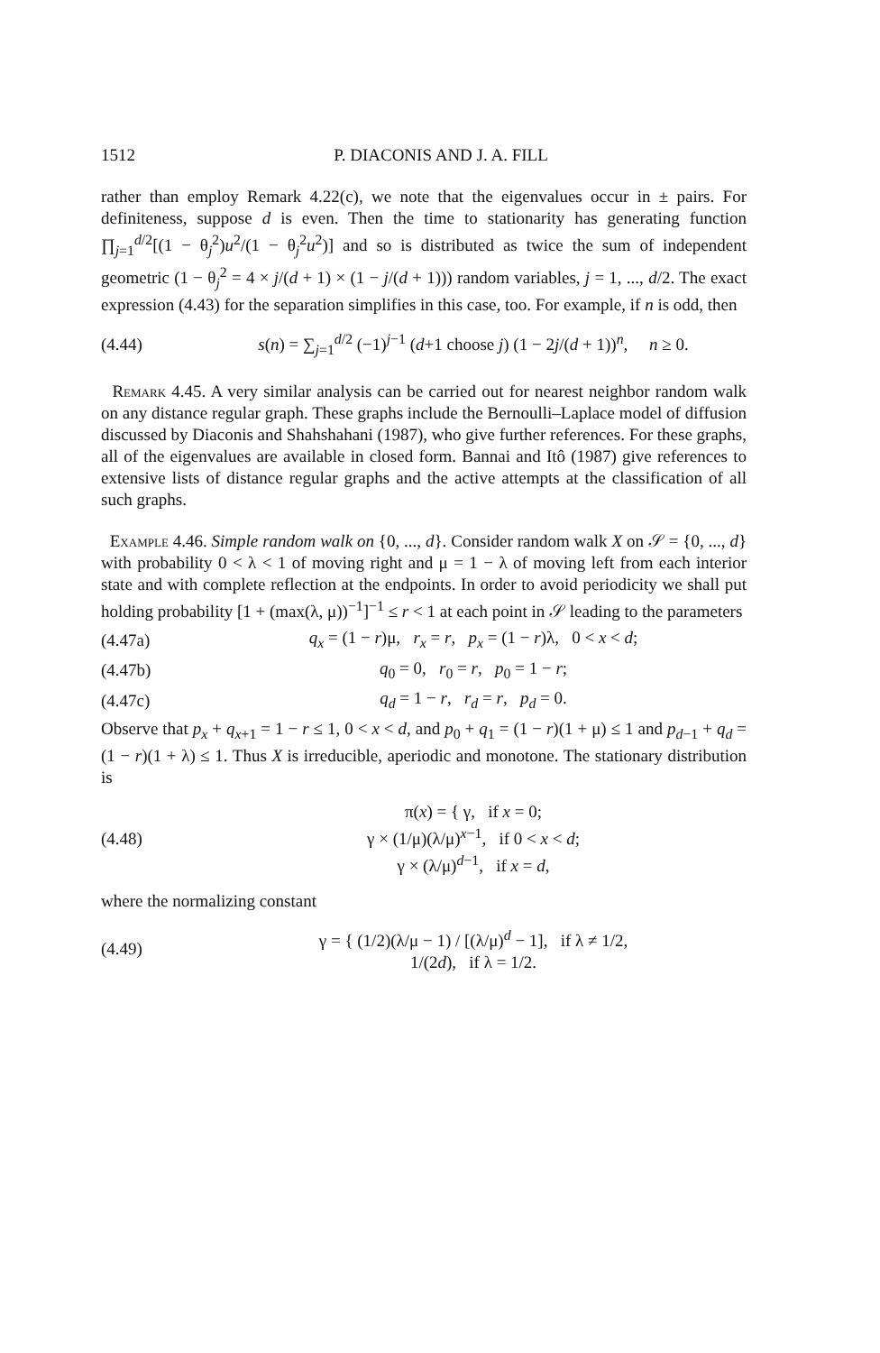1512 P. DIACONIS AND J. A. FILL
rather than employ Remark 4.22(c), we note that the eigenvalues occur in ± pairs. For definiteness, suppose d is even. Then the time to stationarity has generating function ∏<sub>j=1</sub><sup>d/2</sup>[(1 − θ<sub>j</sub><sup>2</sup>)u<sup>2</sup>/(1 − θ<sub>j</sub><sup>2</sup>u<sup>2</sup>)] and so is distributed as twice the sum of independent geometric (1 − θ<sub>j</sub><sup>2</sup> = 4 × j/(d + 1) × (1 − j/(d + 1))) random variables, j = 1, ..., d/2. The exact expression (4.43) for the separation simplifies in this case, too. For example, if n is odd, then
(4.44) s(n) = ∑<sub>j=1</sub><sup>d/2</sup> (−1)<sup>j−1</sup> (d+1 choose j) (1 − 2j/(d + 1))<sup>n</sup>, n ≥ 0.
Remark 4.45. A very similar analysis can be carried out for nearest neighbor random walk on any distance regular graph. These graphs include the Bernoulli–Laplace model of diffusion discussed by Diaconis and Shahshahani (1987), who give further references. For these graphs, all of the eigenvalues are available in closed form. Bannai and Itô (1987) give references to extensive lists of distance regular graphs and the active attempts at the classification of all such graphs.
Example 4.46. Simple random walk on {0, ..., d}. Consider random walk X on 𝒮 = {0, ..., d} with probability 0 < λ < 1 of moving right and μ = 1 − λ of moving left from each interior state and with complete reflection at the endpoints. In order to avoid periodicity we shall put holding probability [1 + (max(λ, μ))<sup>−1</sup>]<sup>−1</sup> ≤ r < 1 at each point in 𝒮 leading to the parameters
(4.47a) q<sub>x</sub> = (1 − r)μ, r<sub>x</sub> = r, p<sub>x</sub> = (1 − r)λ, 0 < x < d;
(4.47b) q<sub>0</sub> = 0, r<sub>0</sub> = r, p<sub>0</sub> = 1 − r;
(4.47c) q<sub>d</sub> = 1 − r, r<sub>d</sub> = r, p<sub>d</sub> = 0.
Observe that p<sub>x</sub> + q<sub>x+1</sub> = 1 − r ≤ 1, 0 < x < d, and p<sub>0</sub> + q<sub>1</sub> = (1 − r)(1 + μ) ≤ 1 and p<sub>d−1</sub> + q<sub>d</sub> = (1 − r)(1 + λ) ≤ 1. Thus X is irreducible, aperiodic and monotone. The stationary distribution is
(4.48) π(x) = { γ, if x = 0;
γ × (1/μ)(λ/μ)<sup>x−1</sup>, if 0 < x < d;
γ × (λ/μ)<sup>d−1</sup>, if x = d,
where the normalizing constant
(4.49) γ = { (1/2)(λ/μ − 1) / [(λ/μ)<sup>d</sup> − 1], if λ ≠ 1/2,
1/(2d), if λ = 1/2.